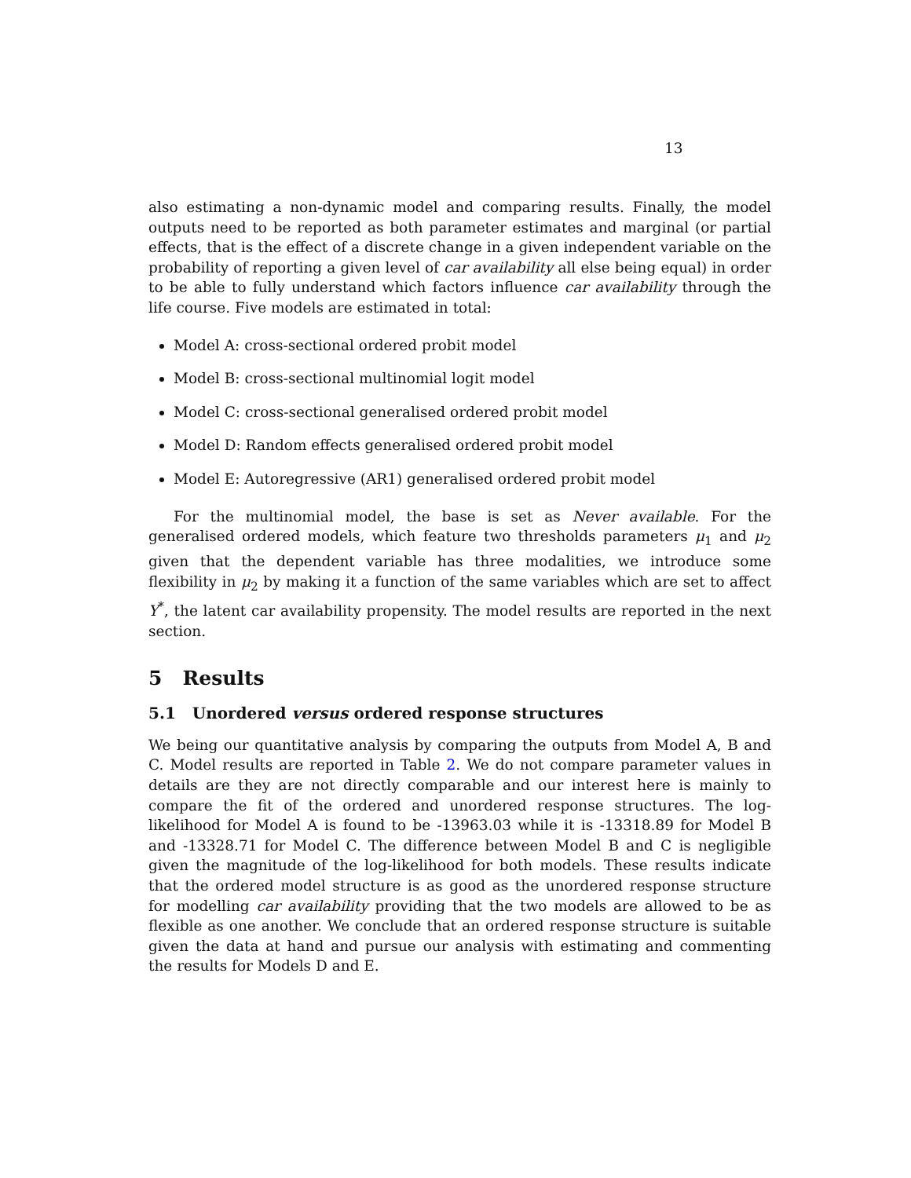13
also estimating a non-dynamic model and comparing results. Finally, the model outputs need to be reported as both parameter estimates and marginal (or partial effects, that is the effect of a discrete change in a given independent variable on the probability of reporting a given level of car availability all else being equal) in order to be able to fully understand which factors influence car availability through the life course. Five models are estimated in total:
Model A: cross-sectional ordered probit model
Model B: cross-sectional multinomial logit model
Model C: cross-sectional generalised ordered probit model
Model D: Random effects generalised ordered probit model
Model E: Autoregressive (AR1) generalised ordered probit model
For the multinomial model, the base is set as Never available. For the generalised ordered models, which feature two thresholds parameters μ<sub>1</sub> and μ<sub>2</sub> given that the dependent variable has three modalities, we introduce some flexibility in μ<sub>2</sub> by making it a function of the same variables which are set to affect Y<sup>*</sup>, the latent car availability propensity. The model results are reported in the next section.
5 Results
5.1 Unordered versus ordered response structures
We being our quantitative analysis by comparing the outputs from Model A, B and C. Model results are reported in Table 2. We do not compare parameter values in details are they are not directly comparable and our interest here is mainly to compare the fit of the ordered and unordered response structures. The log-likelihood for Model A is found to be -13963.03 while it is -13318.89 for Model B and -13328.71 for Model C. The difference between Model B and C is negligible given the magnitude of the log-likelihood for both models. These results indicate that the ordered model structure is as good as the unordered response structure for modelling car availability providing that the two models are allowed to be as flexible as one another. We conclude that an ordered response structure is suitable given the data at hand and pursue our analysis with estimating and commenting the results for Models D and E.